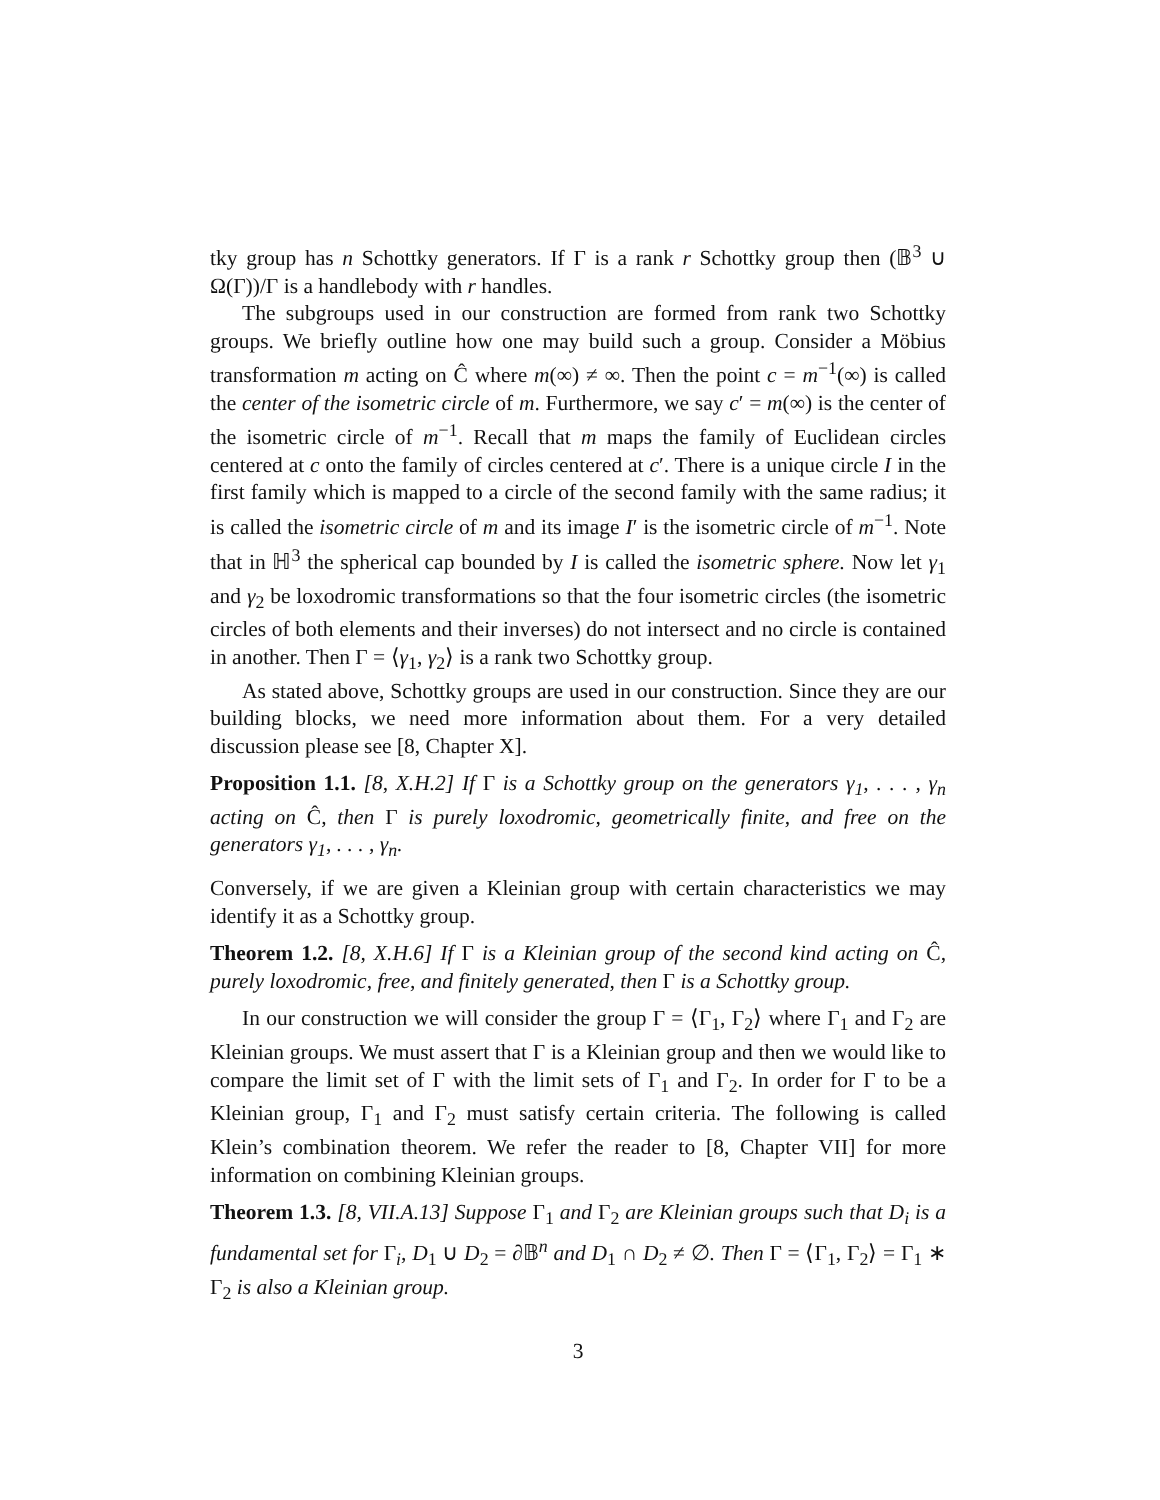tky group has n Schottky generators. If Γ is a rank r Schottky group then (𝔹<sup>3</sup> ∪ Ω(Γ))/Γ is a handlebody with r handles.
The subgroups used in our construction are formed from rank two Schottky groups. We briefly outline how one may build such a group. Consider a Möbius transformation m acting on Ĉ where m(∞) ≠ ∞. Then the point c = m<sup>−1</sup>(∞) is called the center of the isometric circle of m. Furthermore, we say c′ = m(∞) is the center of the isometric circle of m<sup>−1</sup>. Recall that m maps the family of Euclidean circles centered at c onto the family of circles centered at c′. There is a unique circle I in the first family which is mapped to a circle of the second family with the same radius; it is called the isometric circle of m and its image I′ is the isometric circle of m<sup>−1</sup>. Note that in ℍ<sup>3</sup> the spherical cap bounded by I is called the isometric sphere. Now let γ<sub>1</sub> and γ<sub>2</sub> be loxodromic transformations so that the four isometric circles (the isometric circles of both elements and their inverses) do not intersect and no circle is contained in another. Then Γ = ⟨γ<sub>1</sub>, γ<sub>2</sub>⟩ is a rank two Schottky group.
As stated above, Schottky groups are used in our construction. Since they are our building blocks, we need more information about them. For a very detailed discussion please see [8, Chapter X].
Proposition 1.1. [8, X.H.2] If Γ is a Schottky group on the generators γ<sub>1</sub>, . . . , γ<sub>n</sub> acting on Ĉ, then Γ is purely loxodromic, geometrically finite, and free on the generators γ<sub>1</sub>, . . . , γ<sub>n</sub>.
Conversely, if we are given a Kleinian group with certain characteristics we may identify it as a Schottky group.
Theorem 1.2. [8, X.H.6] If Γ is a Kleinian group of the second kind acting on Ĉ, purely loxodromic, free, and finitely generated, then Γ is a Schottky group.
In our construction we will consider the group Γ = ⟨Γ<sub>1</sub>, Γ<sub>2</sub>⟩ where Γ<sub>1</sub> and Γ<sub>2</sub> are Kleinian groups. We must assert that Γ is a Kleinian group and then we would like to compare the limit set of Γ with the limit sets of Γ<sub>1</sub> and Γ<sub>2</sub>. In order for Γ to be a Kleinian group, Γ<sub>1</sub> and Γ<sub>2</sub> must satisfy certain criteria. The following is called Klein’s combination theorem. We refer the reader to [8, Chapter VII] for more information on combining Kleinian groups.
Theorem 1.3. [8, VII.A.13] Suppose Γ<sub>1</sub> and Γ<sub>2</sub> are Kleinian groups such that D<sub>i</sub> is a fundamental set for Γ<sub>i</sub>, D<sub>1</sub> ∪ D<sub>2</sub> = ∂𝔹<sup>n</sup> and D<sub>1</sub> ∩ D<sub>2</sub> ≠ ∅. Then Γ = ⟨Γ<sub>1</sub>, Γ<sub>2</sub>⟩ = Γ<sub>1</sub> ∗ Γ<sub>2</sub> is also a Kleinian group.
3